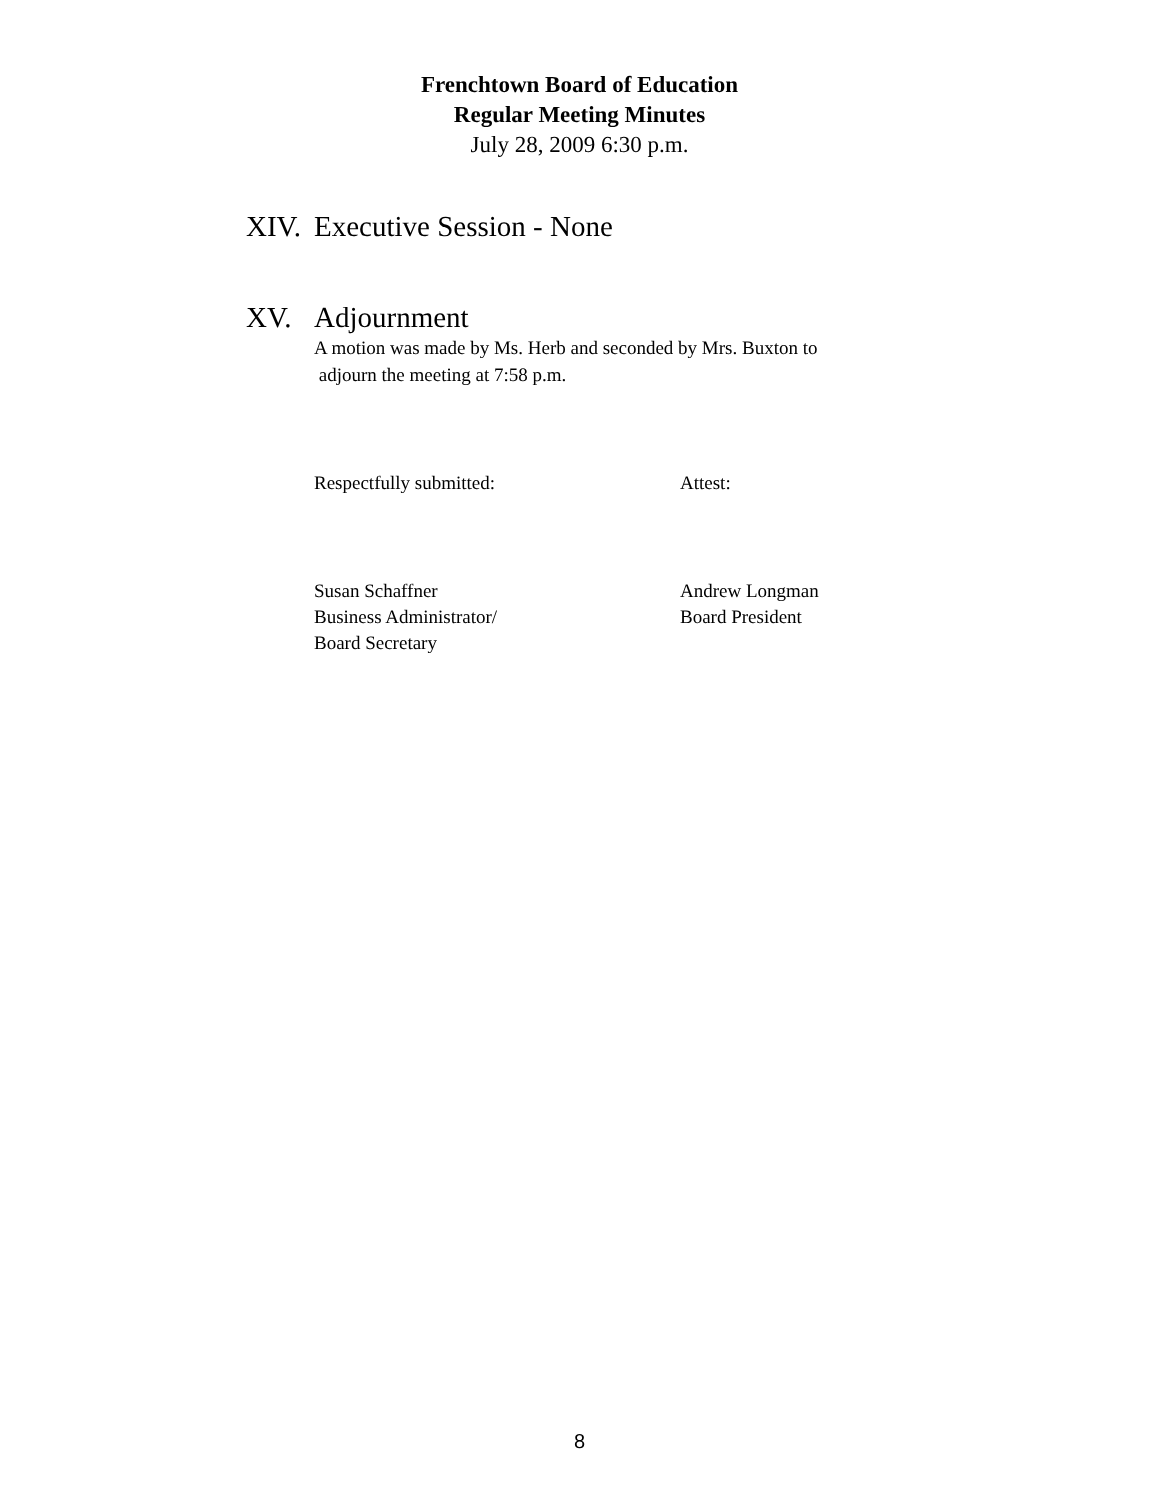Frenchtown Board of Education
Regular Meeting Minutes
July 28, 2009 6:30 p.m.
XIV. Executive Session - None
XV. Adjournment
A motion was made by Ms. Herb and seconded by Mrs. Buxton to
adjourn the meeting at 7:58 p.m.
Respectfully submitted: Attest:
Susan Schaffner
Business Administrator/
Board Secretary
Andrew Longman
Board President
8